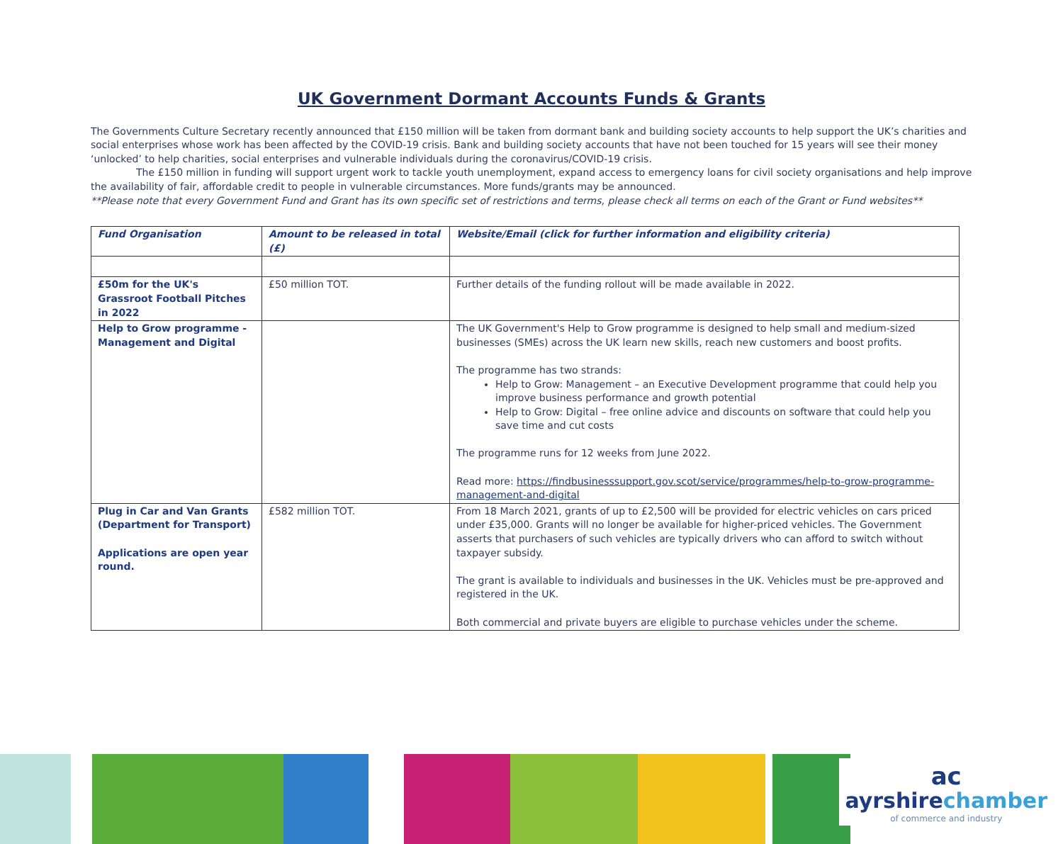UK Government Dormant Accounts Funds & Grants
The Governments Culture Secretary recently announced that £150 million will be taken from dormant bank and building society accounts to help support the UK’s charities and social enterprises whose work has been affected by the COVID-19 crisis. Bank and building society accounts that have not been touched for 15 years will see their money ‘unlocked’ to help charities, social enterprises and vulnerable individuals during the coronavirus/COVID-19 crisis.
The £150 million in funding will support urgent work to tackle youth unemployment, expand access to emergency loans for civil society organisations and help improve the availability of fair, affordable credit to people in vulnerable circumstances. More funds/grants may be announced.
**Please note that every Government Fund and Grant has its own specific set of restrictions and terms, please check all terms on each of the Grant or Fund websites**
| Fund Organisation | Amount to be released in total (£) | Website/Email (click for further information and eligibility criteria) |
| --- | --- | --- |
| £50m for the UK's Grassroot Football Pitches in 2022 | £50 million TOT. | Further details of the funding rollout will be made available in 2022. |
| Help to Grow programme - Management and Digital | | The UK Government's Help to Grow programme is designed to help small and medium-sized businesses (SMEs) across the UK learn new skills, reach new customers and boost profits. The programme has two strands: Help to Grow: Management – an Executive Development programme that could help you improve business performance and growth potential Help to Grow: Digital – free online advice and discounts on software that could help you save time and cut costs The programme runs for 12 weeks from June 2022. Read more: https://findbusinesssupport.gov.scot/service/programmes/help-to-grow-programme-management-and-digital |
| Plug in Car and Van Grants (Department for Transport) Applications are open year round. | £582 million TOT. | From 18 March 2021, grants of up to £2,500 will be provided for electric vehicles on cars priced under £35,000. Grants will no longer be available for higher-priced vehicles. The Government asserts that purchasers of such vehicles are typically drivers who can afford to switch without taxpayer subsidy. The grant is available to individuals and businesses in the UK. Vehicles must be pre-approved and registered in the UK. Both commercial and private buyers are eligible to purchase vehicles under the scheme. |
ac
ayrshirechamber
of commerce and industry